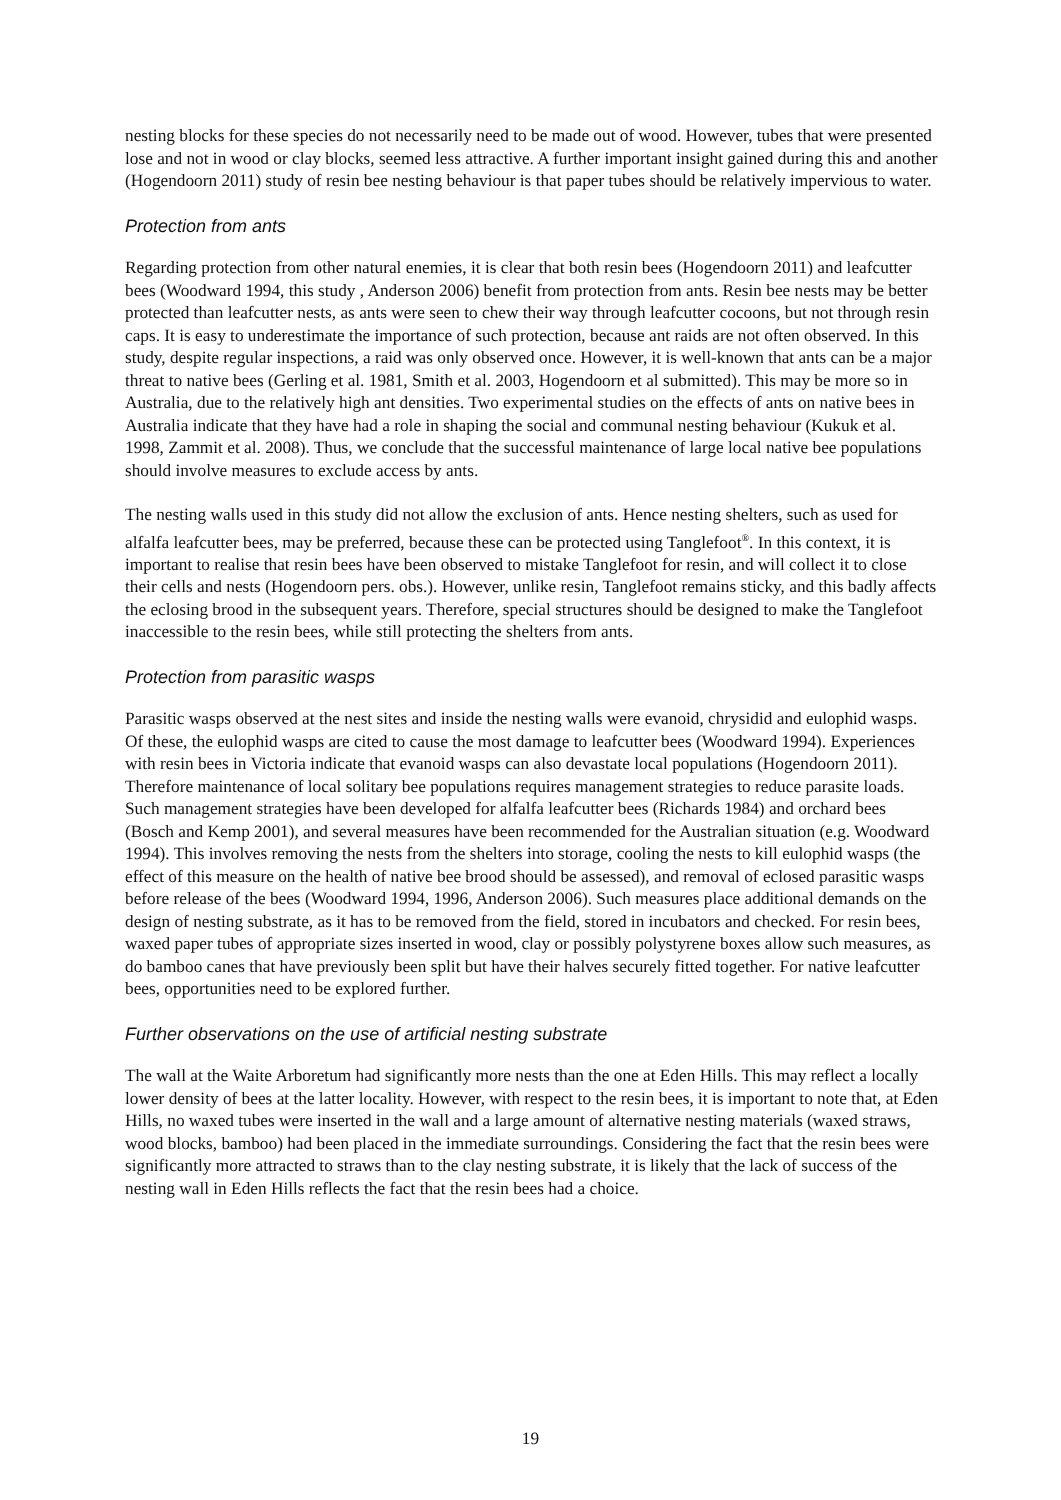nesting blocks for these species do not necessarily need to be made out of wood. However, tubes that were presented lose and not in wood or clay blocks, seemed less attractive. A further important insight gained during this and another (Hogendoorn 2011) study of resin bee nesting behaviour is that paper tubes should be relatively impervious to water.
Protection from ants
Regarding protection from other natural enemies, it is clear that both resin bees (Hogendoorn 2011) and leafcutter bees (Woodward 1994, this study , Anderson 2006) benefit from protection from ants. Resin bee nests may be better protected than leafcutter nests, as ants were seen to chew their way through leafcutter cocoons, but not through resin caps. It is easy to underestimate the importance of such protection, because ant raids are not often observed. In this study, despite regular inspections, a raid was only observed once. However, it is well-known that ants can be a major threat to native bees (Gerling et al. 1981, Smith et al. 2003, Hogendoorn et al submitted). This may be more so in Australia, due to the relatively high ant densities. Two experimental studies on the effects of ants on native bees in Australia indicate that they have had a role in shaping the social and communal nesting behaviour (Kukuk et al. 1998, Zammit et al. 2008). Thus, we conclude that the successful maintenance of large local native bee populations should involve measures to exclude access by ants.
The nesting walls used in this study did not allow the exclusion of ants. Hence nesting shelters, such as used for alfalfa leafcutter bees, may be preferred, because these can be protected using Tanglefoot<sup>®</sup>. In this context, it is important to realise that resin bees have been observed to mistake Tanglefoot for resin, and will collect it to close their cells and nests (Hogendoorn pers. obs.). However, unlike resin, Tanglefoot remains sticky, and this badly affects the eclosing brood in the subsequent years. Therefore, special structures should be designed to make the Tanglefoot inaccessible to the resin bees, while still protecting the shelters from ants.
Protection from parasitic wasps
Parasitic wasps observed at the nest sites and inside the nesting walls were evanoid, chrysidid and eulophid wasps. Of these, the eulophid wasps are cited to cause the most damage to leafcutter bees (Woodward 1994). Experiences with resin bees in Victoria indicate that evanoid wasps can also devastate local populations (Hogendoorn 2011). Therefore maintenance of local solitary bee populations requires management strategies to reduce parasite loads. Such management strategies have been developed for alfalfa leafcutter bees (Richards 1984) and orchard bees (Bosch and Kemp 2001), and several measures have been recommended for the Australian situation (e.g. Woodward 1994). This involves removing the nests from the shelters into storage, cooling the nests to kill eulophid wasps (the effect of this measure on the health of native bee brood should be assessed), and removal of eclosed parasitic wasps before release of the bees (Woodward 1994, 1996, Anderson 2006). Such measures place additional demands on the design of nesting substrate, as it has to be removed from the field, stored in incubators and checked. For resin bees, waxed paper tubes of appropriate sizes inserted in wood, clay or possibly polystyrene boxes allow such measures, as do bamboo canes that have previously been split but have their halves securely fitted together. For native leafcutter bees, opportunities need to be explored further.
Further observations on the use of artificial nesting substrate
The wall at the Waite Arboretum had significantly more nests than the one at Eden Hills. This may reflect a locally lower density of bees at the latter locality. However, with respect to the resin bees, it is important to note that, at Eden Hills, no waxed tubes were inserted in the wall and a large amount of alternative nesting materials (waxed straws, wood blocks, bamboo) had been placed in the immediate surroundings. Considering the fact that the resin bees were significantly more attracted to straws than to the clay nesting substrate, it is likely that the lack of success of the nesting wall in Eden Hills reflects the fact that the resin bees had a choice.
19